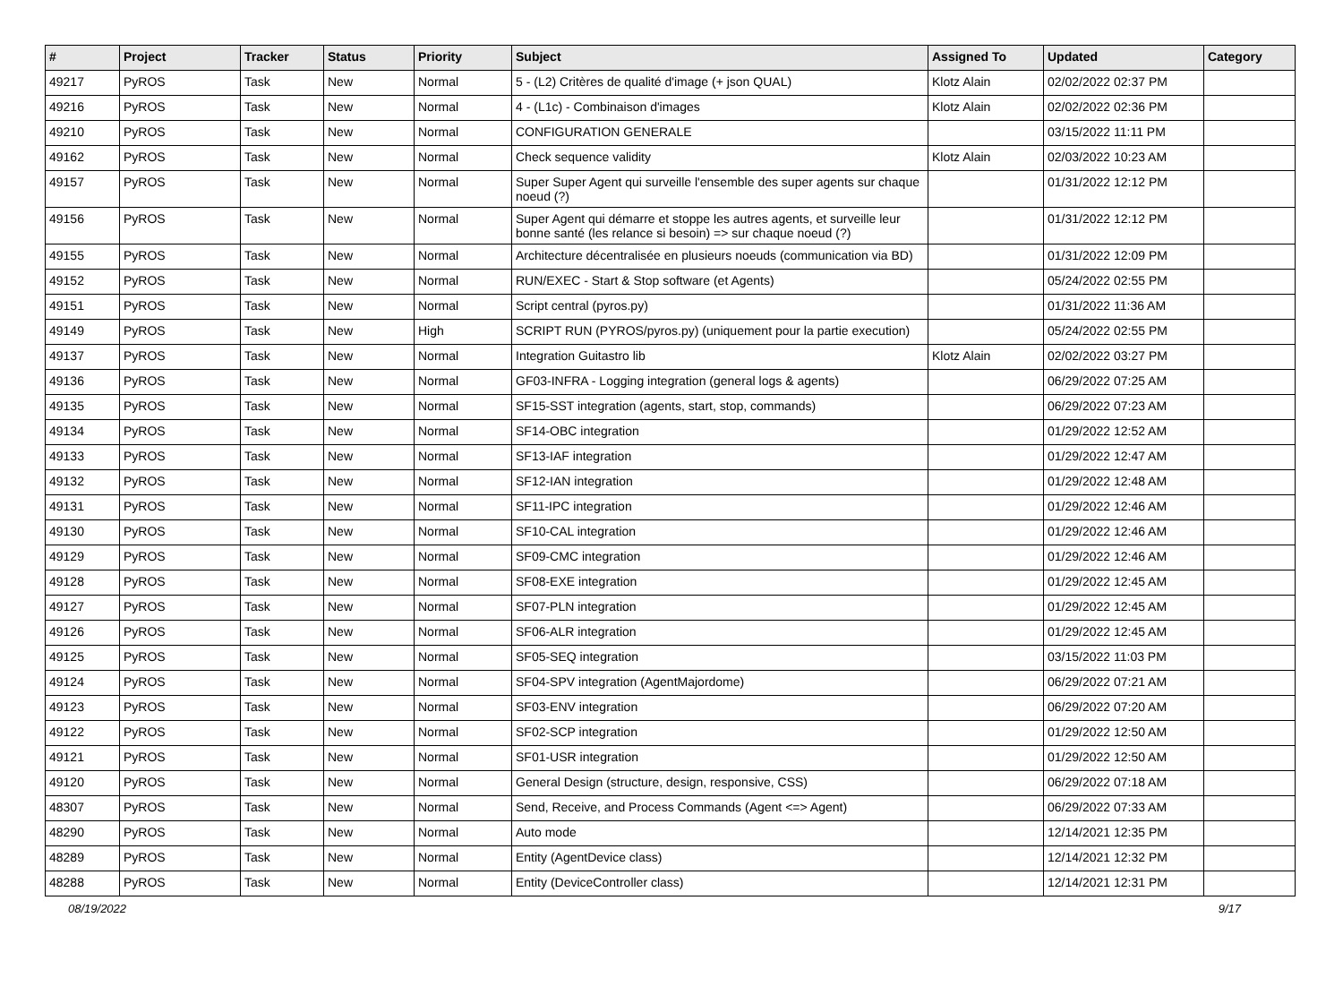| # | Project | Tracker | Status | Priority | Subject | Assigned To | Updated | Category |
| --- | --- | --- | --- | --- | --- | --- | --- | --- |
| 49217 | PyROS | Task | New | Normal | 5 - (L2) Critères de qualité d'image (+ json QUAL) | Klotz Alain | 02/02/2022 02:37 PM | |
| 49216 | PyROS | Task | New | Normal | 4 - (L1c) - Combinaison d'images | Klotz Alain | 02/02/2022 02:36 PM | |
| 49210 | PyROS | Task | New | Normal | CONFIGURATION GENERALE | | 03/15/2022 11:11 PM | |
| 49162 | PyROS | Task | New | Normal | Check sequence validity | Klotz Alain | 02/03/2022 10:23 AM | |
| 49157 | PyROS | Task | New | Normal | Super Super Agent qui surveille l'ensemble des super agents sur chaque noeud (?) | | 01/31/2022 12:12 PM | |
| 49156 | PyROS | Task | New | Normal | Super Agent qui démarre et stoppe les autres agents, et surveille leur bonne santé (les relance si besoin) => sur chaque noeud (?) | | 01/31/2022 12:12 PM | |
| 49155 | PyROS | Task | New | Normal | Architecture décentralisée en plusieurs noeuds (communication via BD) | | 01/31/2022 12:09 PM | |
| 49152 | PyROS | Task | New | Normal | RUN/EXEC - Start & Stop software (et Agents) | | 05/24/2022 02:55 PM | |
| 49151 | PyROS | Task | New | Normal | Script central (pyros.py) | | 01/31/2022 11:36 AM | |
| 49149 | PyROS | Task | New | High | SCRIPT RUN (PYROS/pyros.py) (uniquement pour la partie execution) | | 05/24/2022 02:55 PM | |
| 49137 | PyROS | Task | New | Normal | Integration Guitastro lib | Klotz Alain | 02/02/2022 03:27 PM | |
| 49136 | PyROS | Task | New | Normal | GF03-INFRA - Logging integration (general logs & agents) | | 06/29/2022 07:25 AM | |
| 49135 | PyROS | Task | New | Normal | SF15-SST integration (agents, start, stop, commands) | | 06/29/2022 07:23 AM | |
| 49134 | PyROS | Task | New | Normal | SF14-OBC integration | | 01/29/2022 12:52 AM | |
| 49133 | PyROS | Task | New | Normal | SF13-IAF integration | | 01/29/2022 12:47 AM | |
| 49132 | PyROS | Task | New | Normal | SF12-IAN integration | | 01/29/2022 12:48 AM | |
| 49131 | PyROS | Task | New | Normal | SF11-IPC integration | | 01/29/2022 12:46 AM | |
| 49130 | PyROS | Task | New | Normal | SF10-CAL integration | | 01/29/2022 12:46 AM | |
| 49129 | PyROS | Task | New | Normal | SF09-CMC integration | | 01/29/2022 12:46 AM | |
| 49128 | PyROS | Task | New | Normal | SF08-EXE integration | | 01/29/2022 12:45 AM | |
| 49127 | PyROS | Task | New | Normal | SF07-PLN integration | | 01/29/2022 12:45 AM | |
| 49126 | PyROS | Task | New | Normal | SF06-ALR integration | | 01/29/2022 12:45 AM | |
| 49125 | PyROS | Task | New | Normal | SF05-SEQ integration | | 03/15/2022 11:03 PM | |
| 49124 | PyROS | Task | New | Normal | SF04-SPV integration (AgentMajordome) | | 06/29/2022 07:21 AM | |
| 49123 | PyROS | Task | New | Normal | SF03-ENV integration | | 06/29/2022 07:20 AM | |
| 49122 | PyROS | Task | New | Normal | SF02-SCP integration | | 01/29/2022 12:50 AM | |
| 49121 | PyROS | Task | New | Normal | SF01-USR integration | | 01/29/2022 12:50 AM | |
| 49120 | PyROS | Task | New | Normal | General Design (structure, design, responsive, CSS) | | 06/29/2022 07:18 AM | |
| 48307 | PyROS | Task | New | Normal | Send, Receive, and Process Commands (Agent <=> Agent) | | 06/29/2022 07:33 AM | |
| 48290 | PyROS | Task | New | Normal | Auto mode | | 12/14/2021 12:35 PM | |
| 48289 | PyROS | Task | New | Normal | Entity (AgentDevice class) | | 12/14/2021 12:32 PM | |
| 48288 | PyROS | Task | New | Normal | Entity (DeviceController class) | | 12/14/2021 12:31 PM | |
08/19/2022 9/17